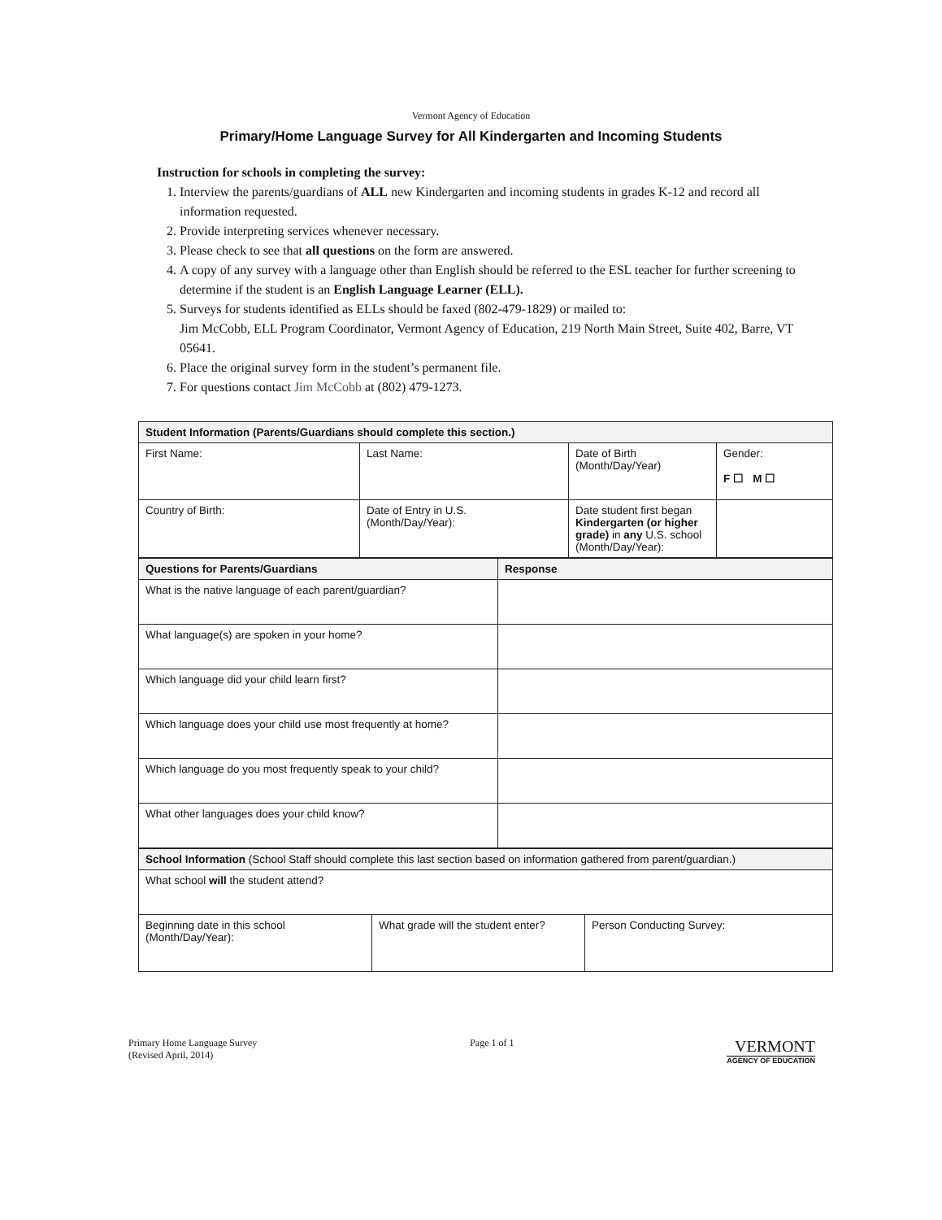Vermont Agency of Education
Primary/Home Language Survey for All Kindergarten and Incoming Students
Instruction for schools in completing the survey:
1. Interview the parents/guardians of ALL new Kindergarten and incoming students in grades K-12 and record all information requested.
2. Provide interpreting services whenever necessary.
3. Please check to see that all questions on the form are answered.
4. A copy of any survey with a language other than English should be referred to the ESL teacher for further screening to determine if the student is an English Language Learner (ELL).
5. Surveys for students identified as ELLs should be faxed (802-479-1829) or mailed to:
Jim McCobb, ELL Program Coordinator, Vermont Agency of Education, 219 North Main Street, Suite 402, Barre, VT 05641.
6. Place the original survey form in the student’s permanent file.
7. For questions contact Jim McCobb at (802) 479-1273.
| Student Information (Parents/Guardians should complete this section.) | | | |
| --- | --- | --- | --- |
| First Name: | Last Name: | Date of Birth (Month/Day/Year) | Gender: F ☐ M ☐ |
| Country of Birth: | Date of Entry in U.S. (Month/Day/Year): | Date student first began Kindergarten (or higher grade) in any U.S. school (Month/Day/Year): | |
| Questions for Parents/Guardians | Response |
| --- | --- |
| What is the native language of each parent/guardian? | |
| What language(s) are spoken in your home? | |
| Which language did your child learn first? | |
| Which language does your child use most frequently at home? | |
| Which language do you most frequently speak to your child? | |
| What other languages does your child know? | |
| School Information (School Staff should complete this last section based on information gathered from parent/guardian.) | | |
| --- | --- | --- |
| What school will the student attend? | | |
| Beginning date in this school (Month/Day/Year): | What grade will the student enter? | Person Conducting Survey: |
Primary Home Language Survey
(Revised April, 2014)
Page 1 of 1
VERMONT
AGENCY OF EDUCATION